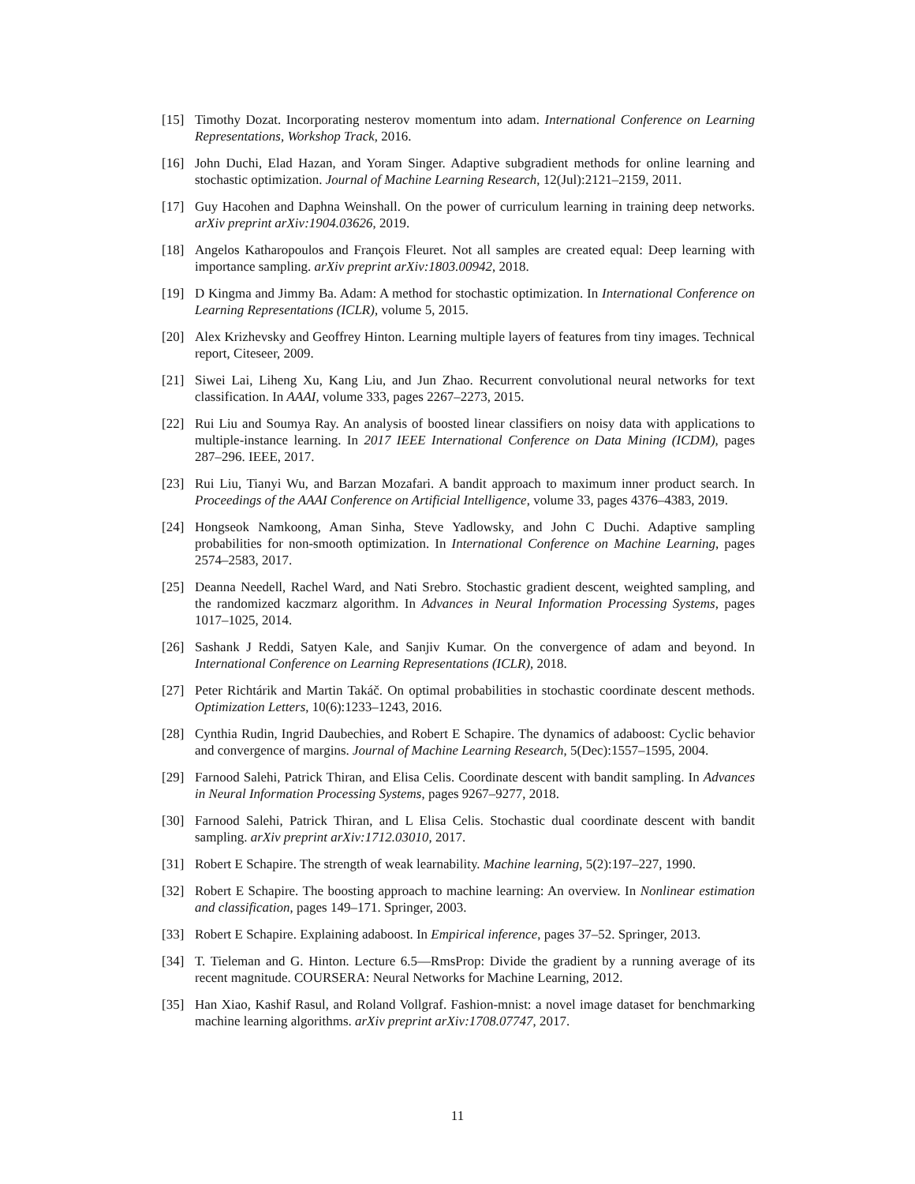[15] Timothy Dozat. Incorporating nesterov momentum into adam. International Conference on Learning Representations, Workshop Track, 2016.
[16] John Duchi, Elad Hazan, and Yoram Singer. Adaptive subgradient methods for online learning and stochastic optimization. Journal of Machine Learning Research, 12(Jul):2121–2159, 2011.
[17] Guy Hacohen and Daphna Weinshall. On the power of curriculum learning in training deep networks. arXiv preprint arXiv:1904.03626, 2019.
[18] Angelos Katharopoulos and François Fleuret. Not all samples are created equal: Deep learning with importance sampling. arXiv preprint arXiv:1803.00942, 2018.
[19] D Kingma and Jimmy Ba. Adam: A method for stochastic optimization. In International Conference on Learning Representations (ICLR), volume 5, 2015.
[20] Alex Krizhevsky and Geoffrey Hinton. Learning multiple layers of features from tiny images. Technical report, Citeseer, 2009.
[21] Siwei Lai, Liheng Xu, Kang Liu, and Jun Zhao. Recurrent convolutional neural networks for text classification. In AAAI, volume 333, pages 2267–2273, 2015.
[22] Rui Liu and Soumya Ray. An analysis of boosted linear classifiers on noisy data with applications to multiple-instance learning. In 2017 IEEE International Conference on Data Mining (ICDM), pages 287–296. IEEE, 2017.
[23] Rui Liu, Tianyi Wu, and Barzan Mozafari. A bandit approach to maximum inner product search. In Proceedings of the AAAI Conference on Artificial Intelligence, volume 33, pages 4376–4383, 2019.
[24] Hongseok Namkoong, Aman Sinha, Steve Yadlowsky, and John C Duchi. Adaptive sampling probabilities for non-smooth optimization. In International Conference on Machine Learning, pages 2574–2583, 2017.
[25] Deanna Needell, Rachel Ward, and Nati Srebro. Stochastic gradient descent, weighted sampling, and the randomized kaczmarz algorithm. In Advances in Neural Information Processing Systems, pages 1017–1025, 2014.
[26] Sashank J Reddi, Satyen Kale, and Sanjiv Kumar. On the convergence of adam and beyond. In International Conference on Learning Representations (ICLR), 2018.
[27] Peter Richtárik and Martin Takáč. On optimal probabilities in stochastic coordinate descent methods. Optimization Letters, 10(6):1233–1243, 2016.
[28] Cynthia Rudin, Ingrid Daubechies, and Robert E Schapire. The dynamics of adaboost: Cyclic behavior and convergence of margins. Journal of Machine Learning Research, 5(Dec):1557–1595, 2004.
[29] Farnood Salehi, Patrick Thiran, and Elisa Celis. Coordinate descent with bandit sampling. In Advances in Neural Information Processing Systems, pages 9267–9277, 2018.
[30] Farnood Salehi, Patrick Thiran, and L Elisa Celis. Stochastic dual coordinate descent with bandit sampling. arXiv preprint arXiv:1712.03010, 2017.
[31] Robert E Schapire. The strength of weak learnability. Machine learning, 5(2):197–227, 1990.
[32] Robert E Schapire. The boosting approach to machine learning: An overview. In Nonlinear estimation and classification, pages 149–171. Springer, 2003.
[33] Robert E Schapire. Explaining adaboost. In Empirical inference, pages 37–52. Springer, 2013.
[34] T. Tieleman and G. Hinton. Lecture 6.5—RmsProp: Divide the gradient by a running average of its recent magnitude. COURSERA: Neural Networks for Machine Learning, 2012.
[35] Han Xiao, Kashif Rasul, and Roland Vollgraf. Fashion-mnist: a novel image dataset for benchmarking machine learning algorithms. arXiv preprint arXiv:1708.07747, 2017.
11